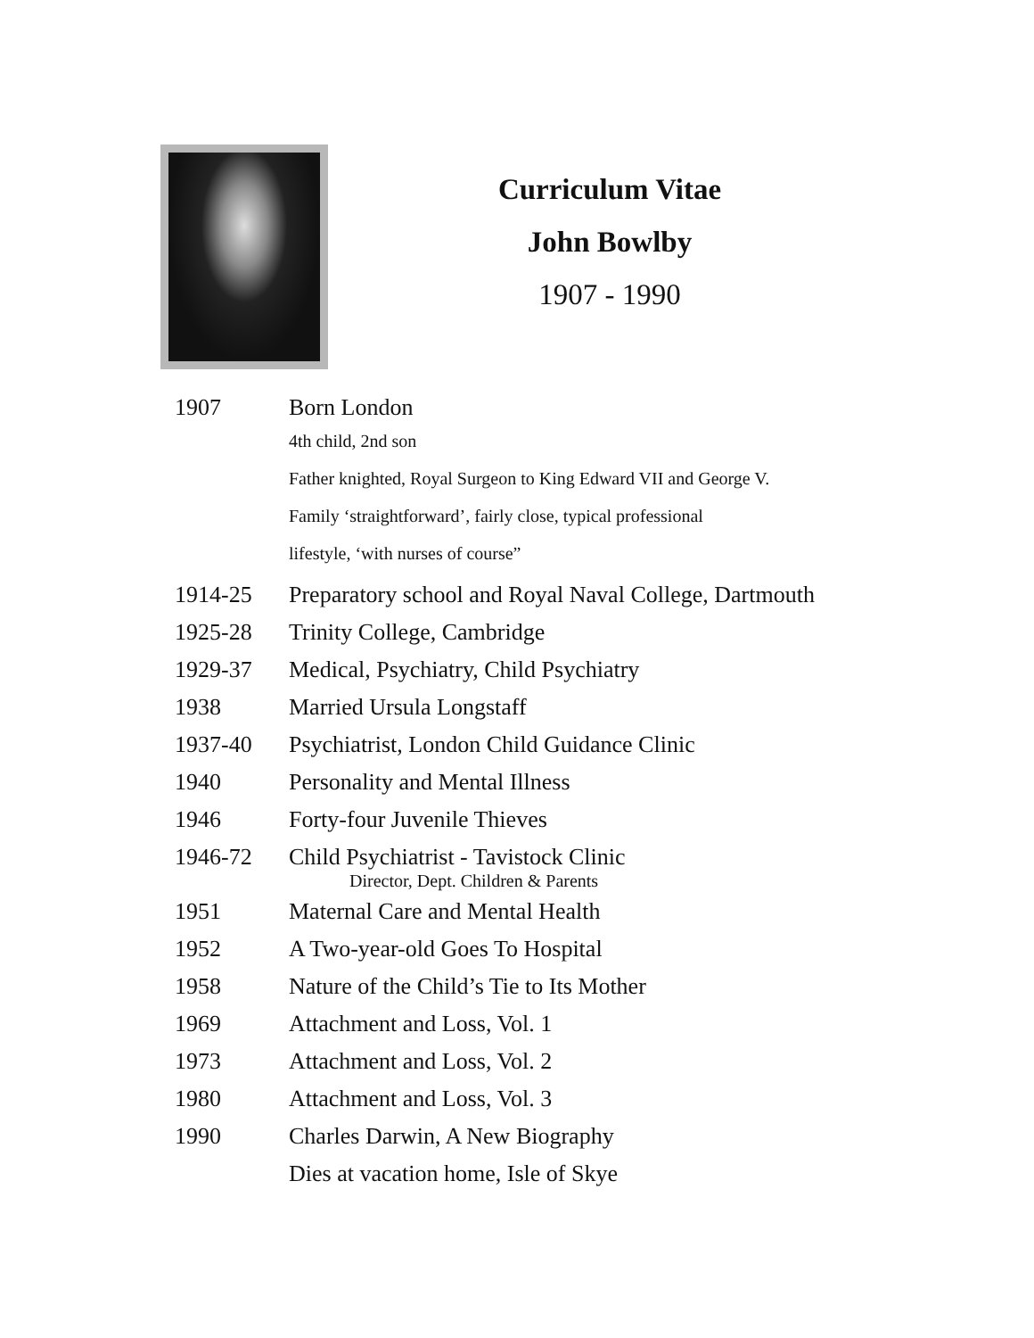Curriculum Vitae
John Bowlby
1907 - 1990
| 1907 | Born London |
| | 4th child, 2nd son |
| | Father knighted, Royal Surgeon to King Edward VII and George V. |
| | Family ‘straightforward’, fairly close, typical professional |
| | lifestyle, ‘with nurses of course” |
| 1914-25 | Preparatory school and Royal Naval College, Dartmouth |
| 1925-28 | Trinity College, Cambridge |
| 1929-37 | Medical, Psychiatry, Child Psychiatry |
| 1938 | Married Ursula Longstaff |
| 1937-40 | Psychiatrist, London Child Guidance Clinic |
| 1940 | Personality and Mental Illness |
| 1946 | Forty-four Juvenile Thieves |
| 1946-72 | Child Psychiatrist - Tavistock Clinic Director, Dept. Children & Parents |
| 1951 | Maternal Care and Mental Health |
| 1952 | A Two-year-old Goes To Hospital |
| 1958 | Nature of the Child’s Tie to Its Mother |
| 1969 | Attachment and Loss, Vol. 1 |
| 1973 | Attachment and Loss, Vol. 2 |
| 1980 | Attachment and Loss, Vol. 3 |
| 1990 | Charles Darwin, A New Biography |
| | Dies at vacation home, Isle of Skye |